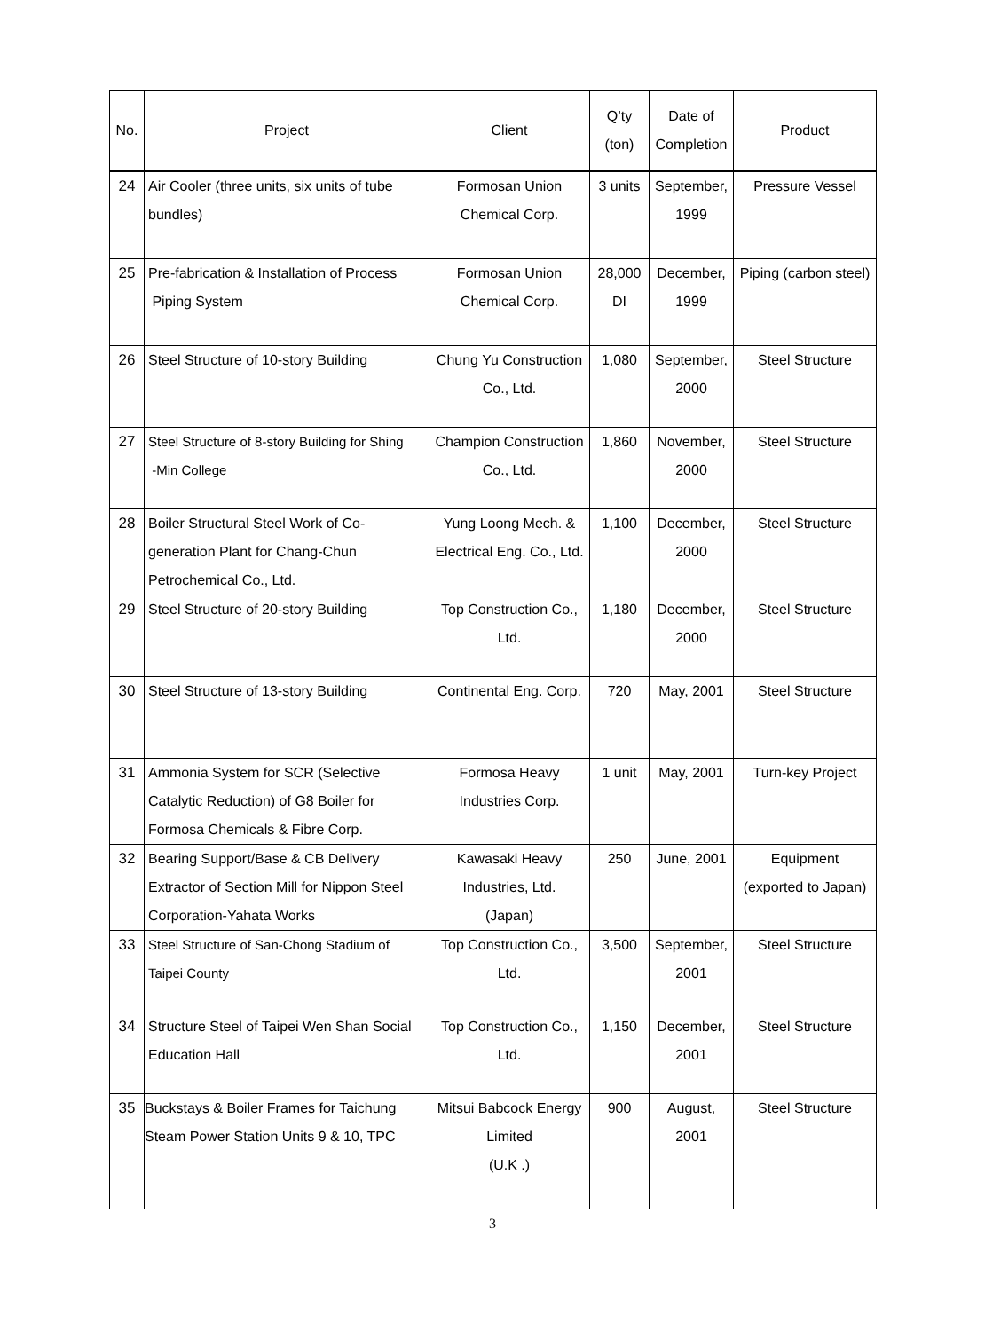| No. | Project | Client | Q’ty (ton) | Date of Completion | Product |
| --- | --- | --- | --- | --- | --- |
| 24 | Air Cooler (three units, six units of tube bundles) | Formosan Union Chemical Corp. | 3 units | September, 1999 | Pressure Vessel |
| 25 | Pre-fabrication & Installation of Process Piping System | Formosan Union Chemical Corp. | 28,000 DI | December, 1999 | Piping (carbon steel) |
| 26 | Steel Structure of 10-story Building | Chung Yu Construction Co., Ltd. | 1,080 | September, 2000 | Steel Structure |
| 27 | Steel Structure of 8-story Building for Shing -Min College | Champion Construction Co., Ltd. | 1,860 | November, 2000 | Steel Structure |
| 28 | Boiler Structural Steel Work of Co-generation Plant for Chang-Chun Petrochemical Co., Ltd. | Yung Loong Mech. & Electrical Eng. Co., Ltd. | 1,100 | December, 2000 | Steel Structure |
| 29 | Steel Structure of 20-story Building | Top Construction Co., Ltd. | 1,180 | December, 2000 | Steel Structure |
| 30 | Steel Structure of 13-story Building | Continental Eng. Corp. | 720 | May, 2001 | Steel Structure |
| 31 | Ammonia System for SCR (Selective Catalytic Reduction) of G8 Boiler for Formosa Chemicals & Fibre Corp. | Formosa Heavy Industries Corp. | 1 unit | May, 2001 | Turn-key Project |
| 32 | Bearing Support/Base & CB Delivery Extractor of Section Mill for Nippon Steel Corporation-Yahata Works | Kawasaki Heavy Industries, Ltd. (Japan) | 250 | June, 2001 | Equipment (exported to Japan) |
| 33 | Steel Structure of San-Chong Stadium of Taipei County | Top Construction Co., Ltd. | 3,500 | September, 2001 | Steel Structure |
| 34 | Structure Steel of Taipei Wen Shan Social Education Hall | Top Construction Co., Ltd. | 1,150 | December, 2001 | Steel Structure |
| 35 | Buckstays & Boiler Frames for Taichung Steam Power Station Units 9 & 10, TPC | Mitsui Babcock Energy Limited (U.K .) | 900 | August, 2001 | Steel Structure |
3